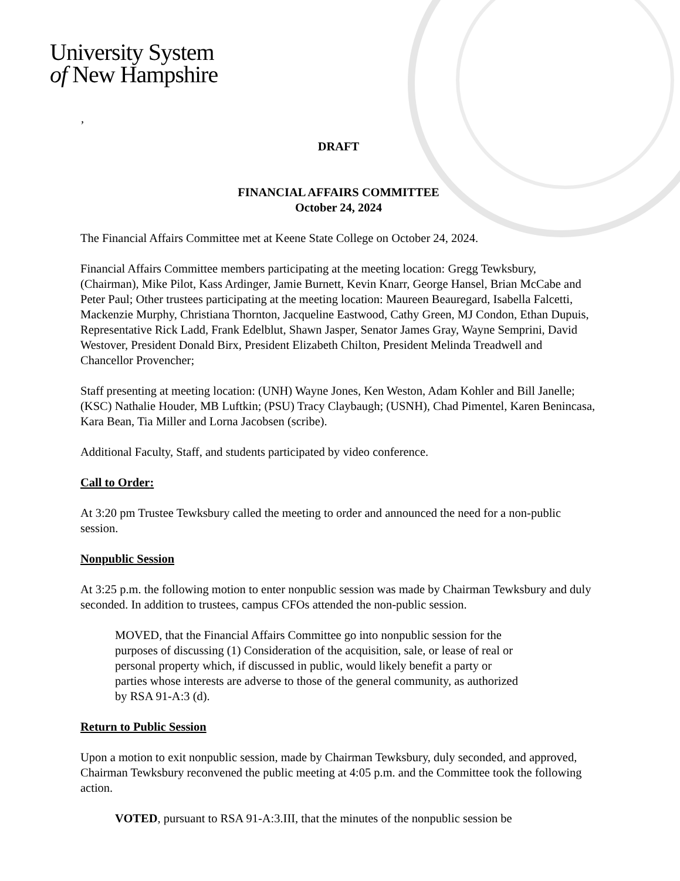University System
of New Hampshire
’
DRAFT
FINANCIAL AFFAIRS COMMITTEE
October 24, 2024
The Financial Affairs Committee met at Keene State College on October 24, 2024.
Financial Affairs Committee members participating at the meeting location: Gregg Tewksbury, (Chairman), Mike Pilot, Kass Ardinger, Jamie Burnett, Kevin Knarr, George Hansel, Brian McCabe and Peter Paul; Other trustees participating at the meeting location: Maureen Beauregard, Isabella Falcetti, Mackenzie Murphy, Christiana Thornton, Jacqueline Eastwood, Cathy Green, MJ Condon, Ethan Dupuis, Representative Rick Ladd, Frank Edelblut, Shawn Jasper, Senator James Gray, Wayne Semprini, David Westover, President Donald Birx, President Elizabeth Chilton, President Melinda Treadwell and Chancellor Provencher;
Staff presenting at meeting location: (UNH) Wayne Jones, Ken Weston, Adam Kohler and Bill Janelle; (KSC) Nathalie Houder, MB Luftkin; (PSU) Tracy Claybaugh; (USNH), Chad Pimentel, Karen Benincasa, Kara Bean, Tia Miller and Lorna Jacobsen (scribe).
Additional Faculty, Staff, and students participated by video conference.
Call to Order:
At 3:20 pm Trustee Tewksbury called the meeting to order and announced the need for a non-public session.
Nonpublic Session
At 3:25 p.m. the following motion to enter nonpublic session was made by Chairman Tewksbury and duly seconded. In addition to trustees, campus CFOs attended the non-public session.
MOVED, that the Financial Affairs Committee go into nonpublic session for the purposes of discussing (1) Consideration of the acquisition, sale, or lease of real or personal property which, if discussed in public, would likely benefit a party or parties whose interests are adverse to those of the general community, as authorized by RSA 91-A:3 (d).
Return to Public Session
Upon a motion to exit nonpublic session, made by Chairman Tewksbury, duly seconded, and approved, Chairman Tewksbury reconvened the public meeting at 4:05 p.m. and the Committee took the following action.
VOTED, pursuant to RSA 91-A:3.III, that the minutes of the nonpublic session be